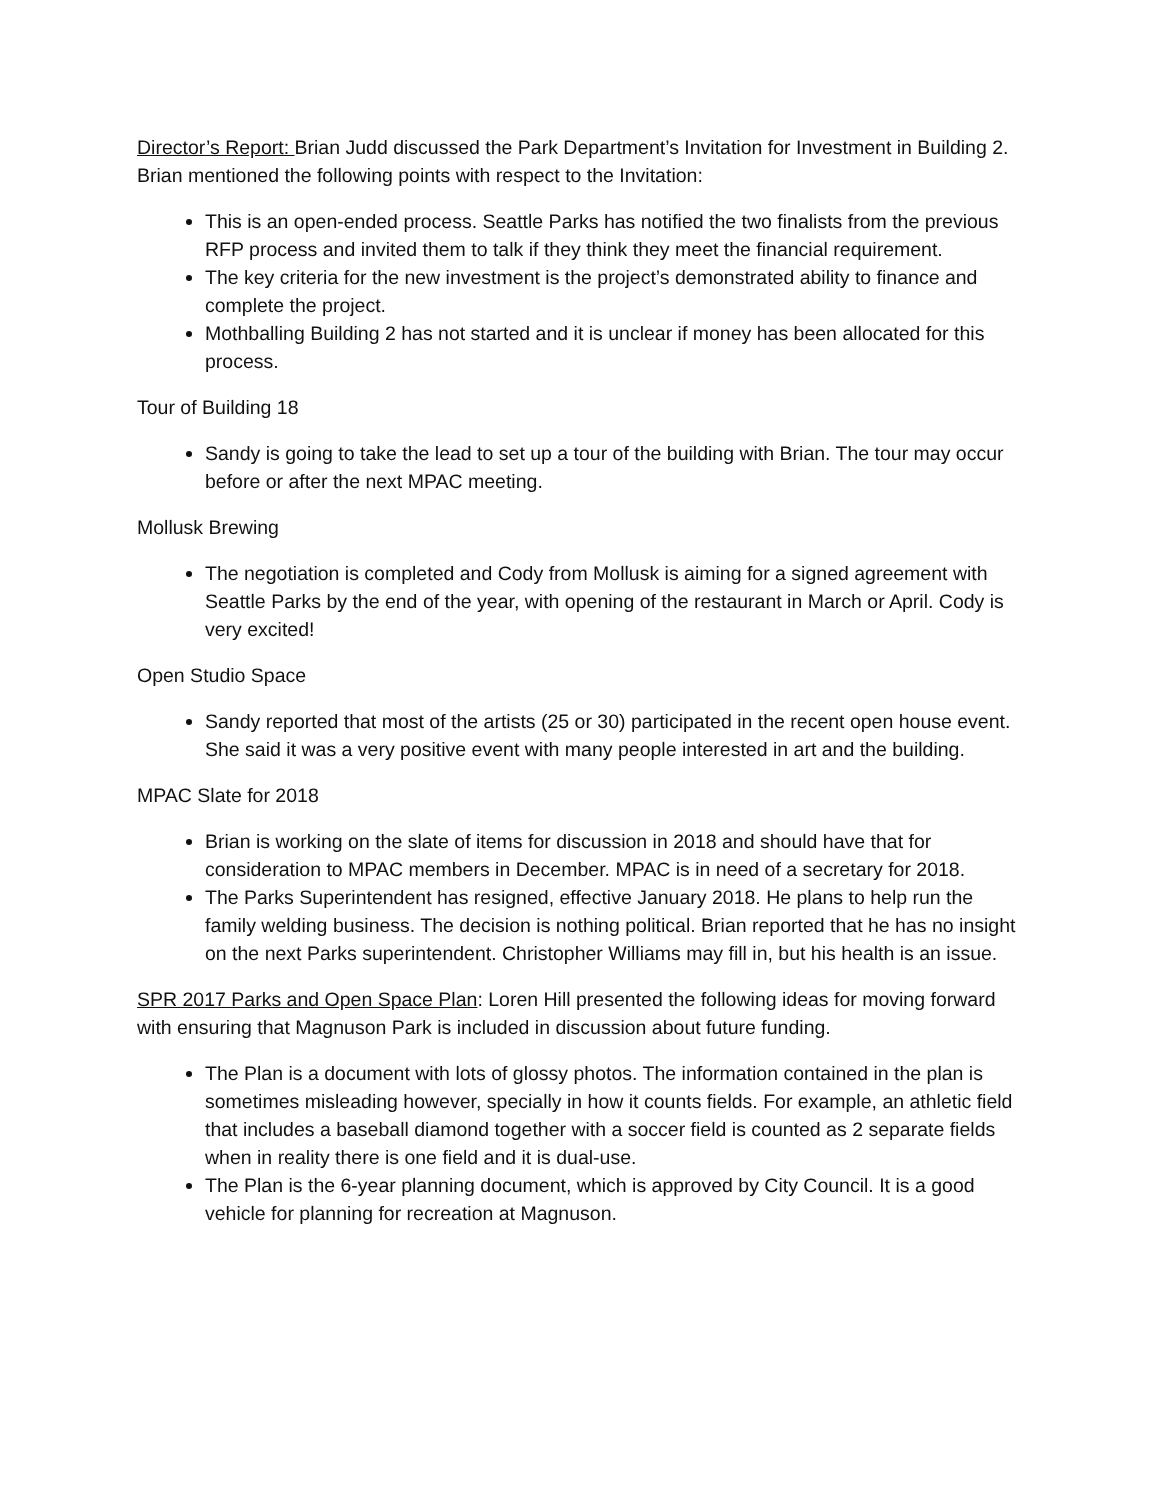Director’s Report: Brian Judd discussed the Park Department’s Invitation for Investment in Building 2. Brian mentioned the following points with respect to the Invitation:
This is an open-ended process. Seattle Parks has notified the two finalists from the previous RFP process and invited them to talk if they think they meet the financial requirement.
The key criteria for the new investment is the project’s demonstrated ability to finance and complete the project.
Mothballing Building 2 has not started and it is unclear if money has been allocated for this process.
Tour of Building 18
Sandy is going to take the lead to set up a tour of the building with Brian. The tour may occur before or after the next MPAC meeting.
Mollusk Brewing
The negotiation is completed and Cody from Mollusk is aiming for a signed agreement with Seattle Parks by the end of the year, with opening of the restaurant in March or April. Cody is very excited!
Open Studio Space
Sandy reported that most of the artists (25 or 30) participated in the recent open house event. She said it was a very positive event with many people interested in art and the building.
MPAC Slate for 2018
Brian is working on the slate of items for discussion in 2018 and should have that for consideration to MPAC members in December. MPAC is in need of a secretary for 2018.
The Parks Superintendent has resigned, effective January 2018. He plans to help run the family welding business. The decision is nothing political. Brian reported that he has no insight on the next Parks superintendent. Christopher Williams may fill in, but his health is an issue.
SPR 2017 Parks and Open Space Plan: Loren Hill presented the following ideas for moving forward with ensuring that Magnuson Park is included in discussion about future funding.
The Plan is a document with lots of glossy photos. The information contained in the plan is sometimes misleading however, specially in how it counts fields. For example, an athletic field that includes a baseball diamond together with a soccer field is counted as 2 separate fields when in reality there is one field and it is dual-use.
The Plan is the 6-year planning document, which is approved by City Council. It is a good vehicle for planning for recreation at Magnuson.